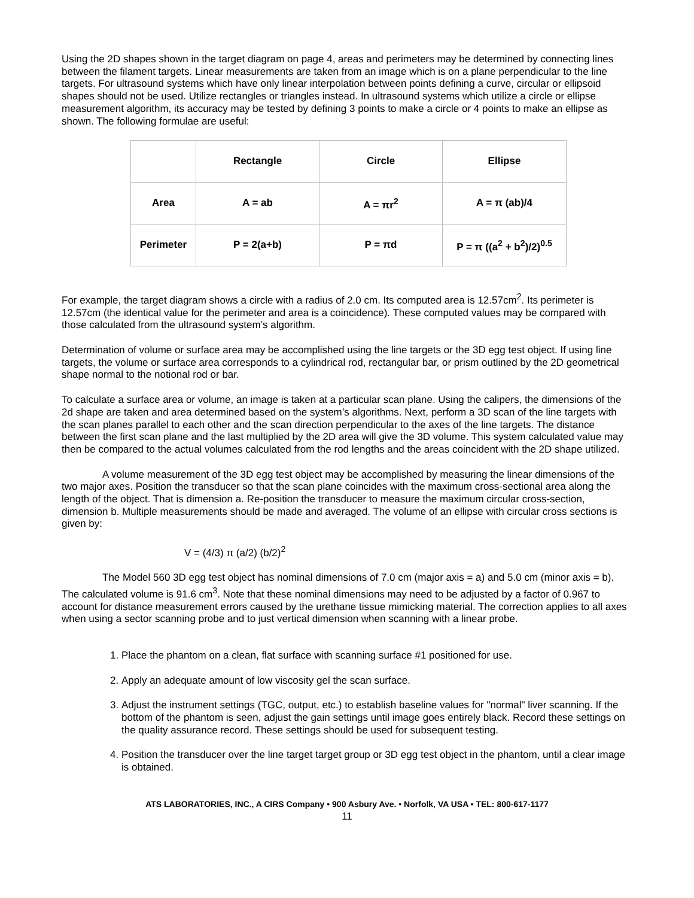Using the 2D shapes shown in the target diagram on page 4, areas and perimeters may be determined by connecting lines between the filament targets. Linear measurements are taken from an image which is on a plane perpendicular to the line targets. For ultrasound systems which have only linear interpolation between points defining a curve, circular or ellipsoid shapes should not be used. Utilize rectangles or triangles instead. In ultrasound systems which utilize a circle or ellipse measurement algorithm, its accuracy may be tested by defining 3 points to make a circle or 4 points to make an ellipse as shown. The following formulae are useful:
| | Rectangle | Circle | Ellipse |
| --- | --- | --- | --- |
| Area | A = ab | A = πr<sup>2</sup> | A = π (ab)/4 |
| Perimeter | P = 2(a+b) | P = πd | P = π ((a<sup>2</sup> + b<sup>2</sup>)/2)<sup>0.5</sup> |
For example, the target diagram shows a circle with a radius of 2.0 cm. Its computed area is 12.57cm<sup>2</sup>. Its perimeter is 12.57cm (the identical value for the perimeter and area is a coincidence). These computed values may be compared with those calculated from the ultrasound system’s algorithm.
Determination of volume or surface area may be accomplished using the line targets or the 3D egg test object. If using line targets, the volume or surface area corresponds to a cylindrical rod, rectangular bar, or prism outlined by the 2D geometrical shape normal to the notional rod or bar.
To calculate a surface area or volume, an image is taken at a particular scan plane. Using the calipers, the dimensions of the 2d shape are taken and area determined based on the system’s algorithms. Next, perform a 3D scan of the line targets with the scan planes parallel to each other and the scan direction perpendicular to the axes of the line targets. The distance between the first scan plane and the last multiplied by the 2D area will give the 3D volume. This system calculated value may then be compared to the actual volumes calculated from the rod lengths and the areas coincident with the 2D shape utilized.
A volume measurement of the 3D egg test object may be accomplished by measuring the linear dimensions of the two major axes. Position the transducer so that the scan plane coincides with the maximum cross-sectional area along the length of the object. That is dimension a. Re-position the transducer to measure the maximum circular cross-section, dimension b. Multiple measurements should be made and averaged. The volume of an ellipse with circular cross sections is given by:
V = (4/3) π (a/2) (b/2)<sup>2</sup>
The Model 560 3D egg test object has nominal dimensions of 7.0 cm (major axis = a) and 5.0 cm (minor axis = b). The calculated volume is 91.6 cm<sup>3</sup>. Note that these nominal dimensions may need to be adjusted by a factor of 0.967 to account for distance measurement errors caused by the urethane tissue mimicking material. The correction applies to all axes when using a sector scanning probe and to just vertical dimension when scanning with a linear probe.
1. Place the phantom on a clean, flat surface with scanning surface #1 positioned for use.
2. Apply an adequate amount of low viscosity gel the scan surface.
3. Adjust the instrument settings (TGC, output, etc.) to establish baseline values for "normal" liver scanning. If the bottom of the phantom is seen, adjust the gain settings until image goes entirely black. Record these settings on the quality assurance record. These settings should be used for subsequent testing.
4. Position the transducer over the line target target group or 3D egg test object in the phantom, until a clear image is obtained.
ATS LABORATORIES, INC., A CIRS Company • 900 Asbury Ave. • Norfolk, VA USA • TEL: 800-617-1177
11